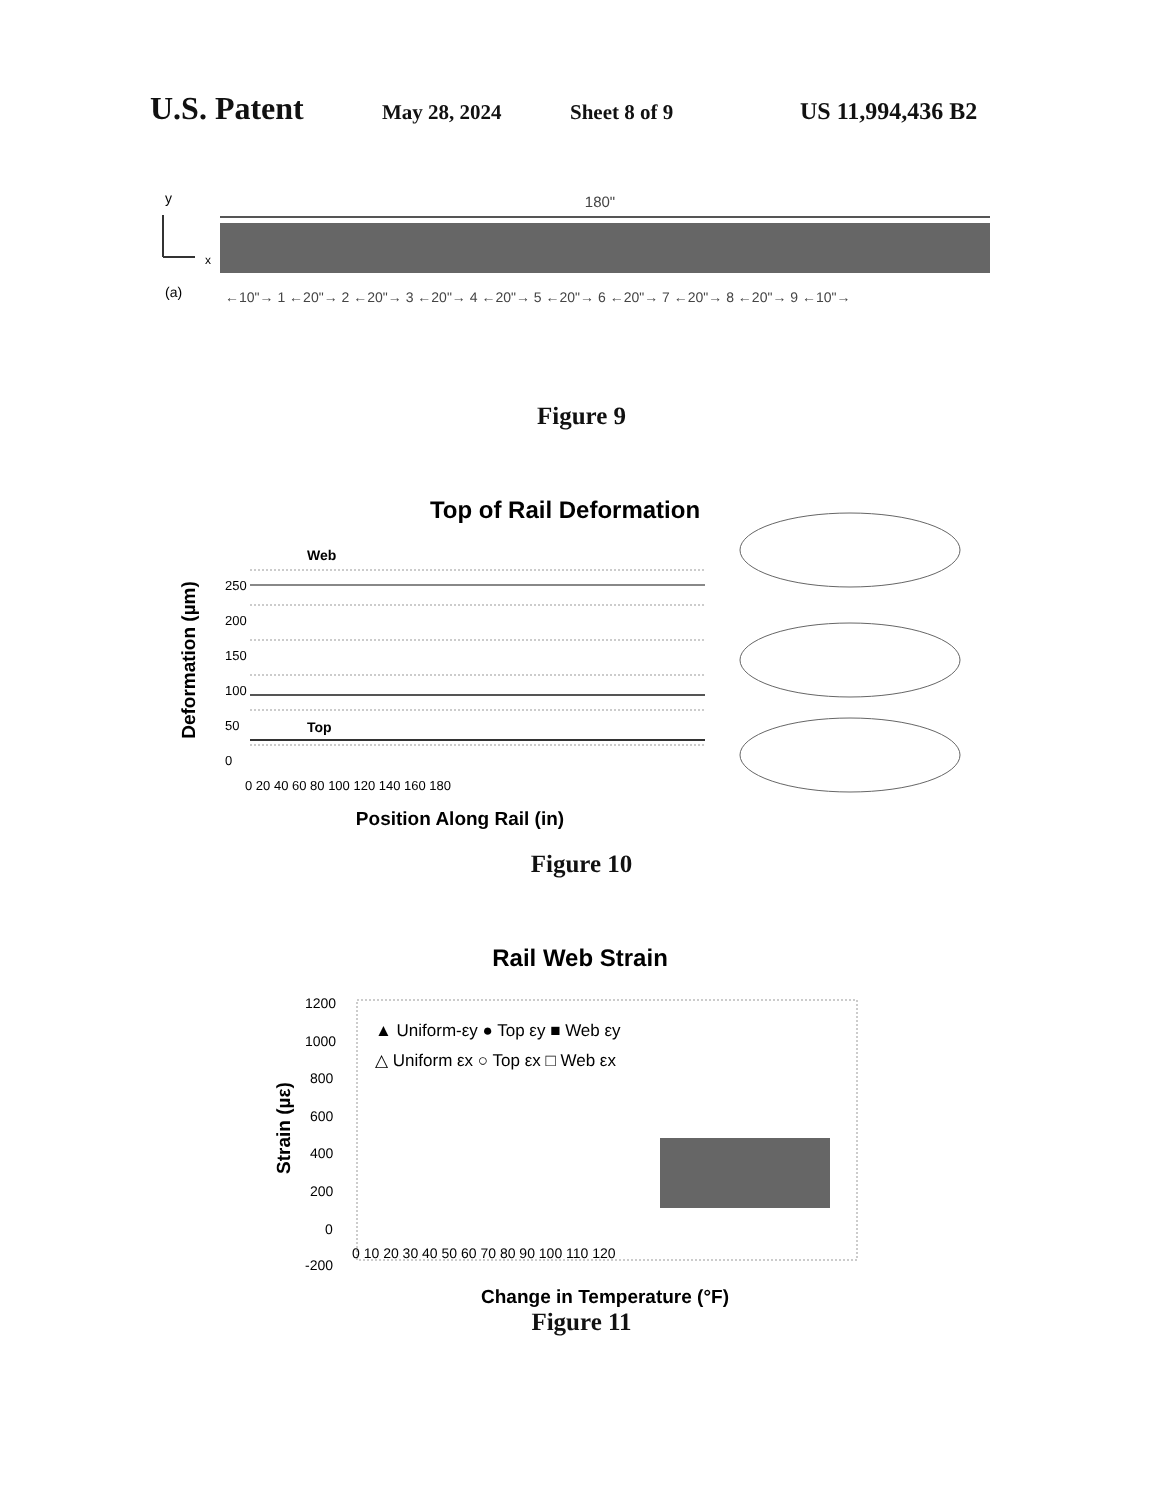U.S. Patent May 28, 2024 Sheet 8 of 9 US 11,994,436 B2
180"
y
x
(a)
←10"→ 1 ←20"→ 2 ←20"→ 3 ←20"→ 4 ←20"→ 5 ←20"→ 6 ←20"→ 7 ←20"→ 8 ←20"→ 9 ←10"→
Figure 9
Top of Rail Deformation
Web
Top
250
200
150
100
50
0
0 20 40 60 80 100 120 140 160 180
Position Along Rail (in)
Deformation (µm)
Figure 10
Rail Web Strain
1200
1000
800
600
400
200
0
-200
0 10 20 30 40 50 60 70 80 90 100 110 120
▲ Uniform-εy ● Top εy ■ Web εy
△ Uniform εx ○ Top εx □ Web εx
Change in Temperature (°F)
Strain (µε)
Figure 11